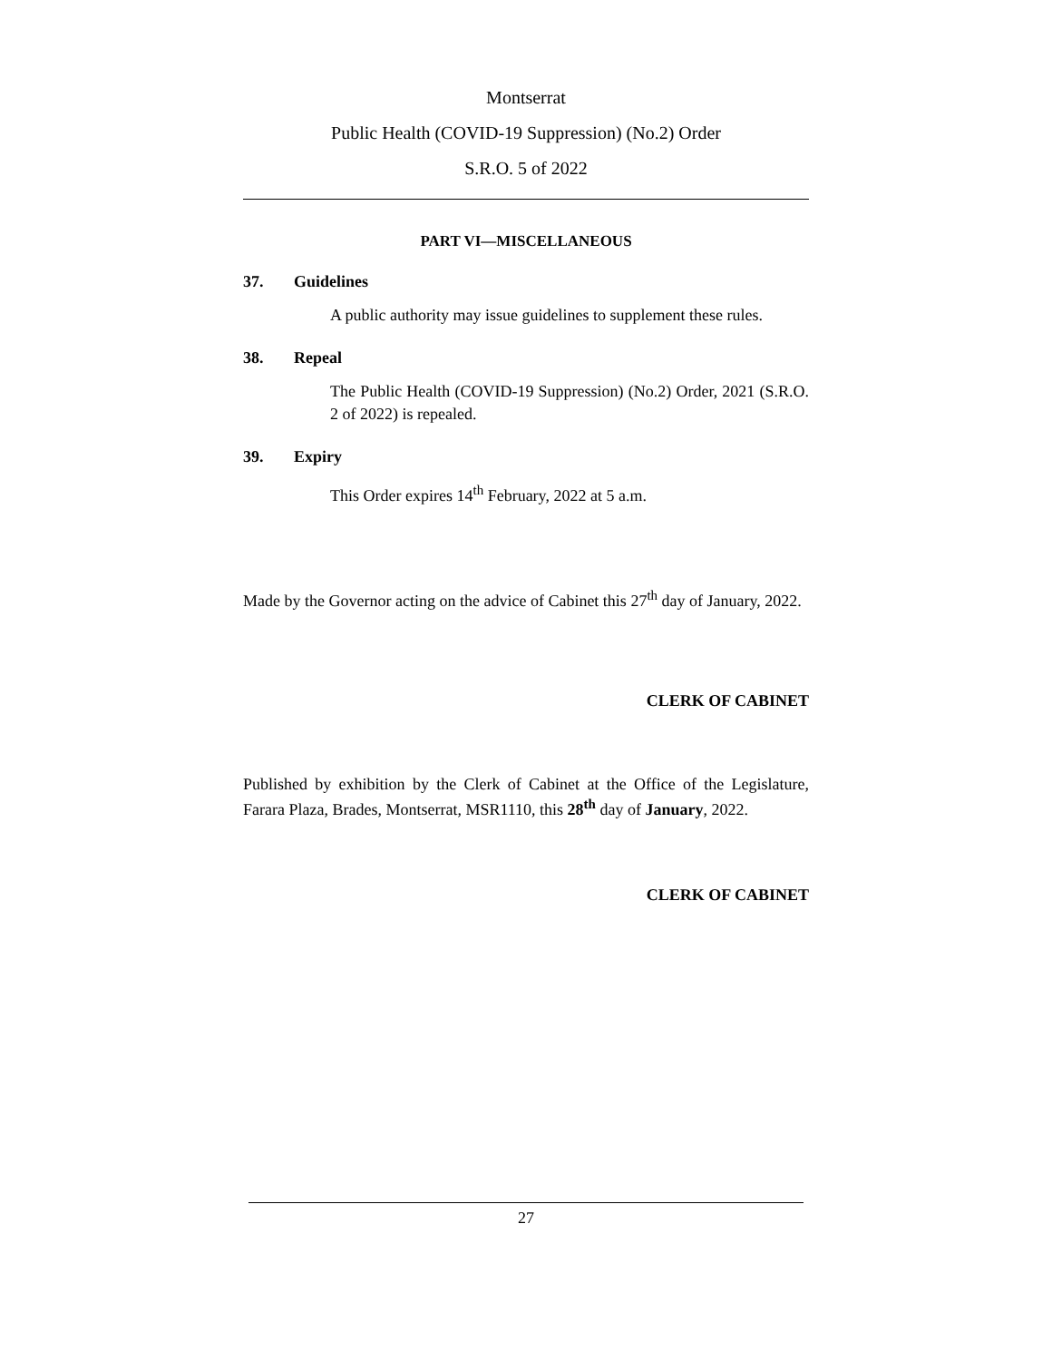Montserrat
Public Health (COVID-19 Suppression) (No.2) Order
S.R.O. 5 of 2022
PART VI—MISCELLANEOUS
37. Guidelines
A public authority may issue guidelines to supplement these rules.
38. Repeal
The Public Health (COVID-19 Suppression) (No.2) Order, 2021 (S.R.O. 2 of 2022) is repealed.
39. Expiry
This Order expires 14<sup>th</sup> February, 2022 at 5 a.m.
Made by the Governor acting on the advice of Cabinet this 27<sup>th</sup> day of January, 2022.
CLERK OF CABINET
Published by exhibition by the Clerk of Cabinet at the Office of the Legislature, Farara Plaza, Brades, Montserrat, MSR1110, this 28<sup>th</sup> day of January, 2022.
CLERK OF CABINET
27